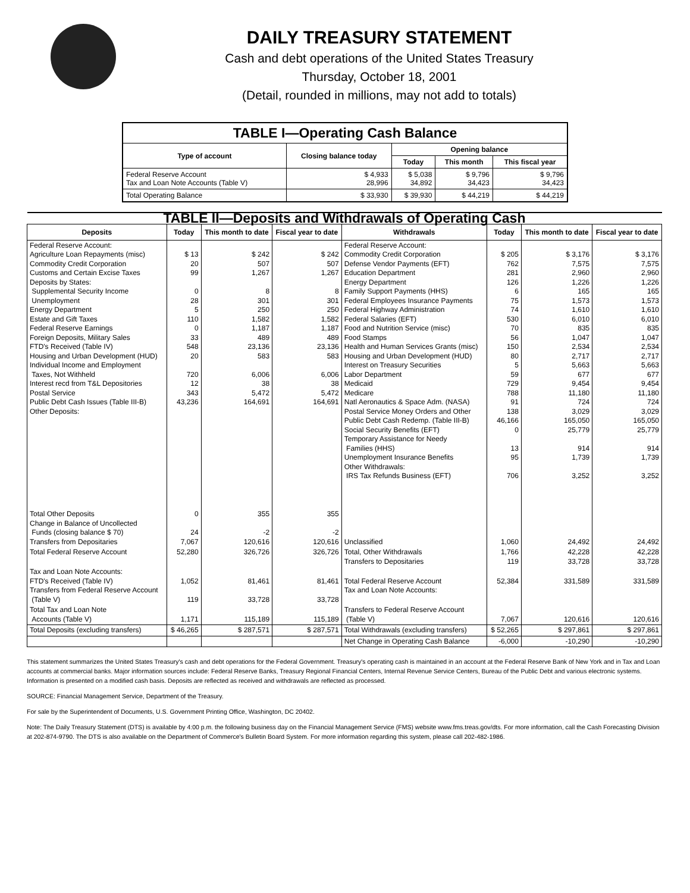DAILY TREASURY STATEMENT
Cash and debt operations of the United States Treasury
Thursday, October 18, 2001
(Detail, rounded in millions, may not add to totals)
| TABLE I—Operating Cash Balance | | | | |
| Type of account | Closing balance today | Opening balance | | |
| | | Today | This month | This fiscal year |
| Federal Reserve Account Tax and Loan Note Accounts (Table V) | $ 4,933 28,996 | $ 5,038 34,892 | $ 9,796 34,423 | $ 9,796 34,423 |
| Total Operating Balance | $ 33,930 | $ 39,930 | $ 44,219 | $ 44,219 |
| TABLE II—Deposits and Withdrawals of Operating Cash | | | | | | | |
| Deposits | Today | This month to date | Fiscal year to date | Withdrawals | Today | This month to date | Fiscal year to date |
| Federal Reserve Account: Agriculture Loan Repayments (misc) Commodity Credit Corporation Customs and Certain Excise Taxes Deposits by States: Supplemental Security Income Unemployment Energy Department Estate and Gift Taxes Federal Reserve Earnings Foreign Deposits, Military Sales FTD's Received (Table IV) Housing and Urban Development (HUD) Individual Income and Employment Taxes, Not Withheld Interest recd from T&L Depositories Postal Service Public Debt Cash Issues (Table III-B) Other Deposits: | $ 13 20 99 0 28 5 110 0 33 548 20 720 12 343 43,236 | $ 242 507 1,267 8 301 250 1,582 1,187 489 23,136 583 6,006 38 5,472 164,691 | $ 242 507 1,267 8 301 250 1,582 1,187 489 23,136 583 6,006 38 5,472 164,691 | Federal Reserve Account: Commodity Credit Corporation Defense Vendor Payments (EFT) Education Department Energy Department Family Support Payments (HHS) Federal Employees Insurance Payments Federal Highway Administration Federal Salaries (EFT) Food and Nutrition Service (misc) Food Stamps Health and Human Services Grants (misc) Housing and Urban Development (HUD) Interest on Treasury Securities Labor Department Medicaid Medicare Natl Aeronautics & Space Adm. (NASA) Postal Service Money Orders and Other Public Debt Cash Redemp. (Table III-B) Social Security Benefits (EFT) Temporary Assistance for Needy Families (HHS) Unemployment Insurance Benefits Other Withdrawals: IRS Tax Refunds Business (EFT) | $ 205 762 281 126 6 75 74 530 70 56 150 80 5 59 729 788 91 138 46,166 0 13 95 706 | $ 3,176 7,575 2,960 1,226 165 1,573 1,610 6,010 835 1,047 2,534 2,717 5,663 677 9,454 11,180 724 3,029 165,050 25,779 914 1,739 3,252 | $ 3,176 7,575 2,960 1,226 165 1,573 1,610 6,010 835 1,047 2,534 2,717 5,663 677 9,454 11,180 724 3,029 165,050 25,779 914 1,739 3,252 |
| Total Other Deposits Change in Balance of Uncollected Funds (closing balance $ 70) Transfers from Depositaries | 0 24 7,067 | 355 -2 120,616 | 355 -2 120,616 | Unclassified | 1,060 | 24,492 | 24,492 |
| Total Federal Reserve Account | 52,280 | 326,726 | 326,726 | Total, Other Withdrawals Transfers to Depositaries | 1,766 119 | 42,228 33,728 | 42,228 33,728 |
| Tax and Loan Note Accounts: FTD's Received (Table IV) Transfers from Federal Reserve Account (Table V) | 1,052 119 | 81,461 33,728 | 81,461 33,728 | Total Federal Reserve Account Tax and Loan Note Accounts: | 52,384 | 331,589 | 331,589 |
| Total Tax and Loan Note Accounts (Table V) | 1,171 | 115,189 | 115,189 | Transfers to Federal Reserve Account (Table V) | 7,067 | 120,616 | 120,616 |
| Total Deposits (excluding transfers) | $ 46,265 | $ 287,571 | $ 287,571 | Total Withdrawals (excluding transfers) | $ 52,265 | $ 297,861 | $ 297,861 |
| | | | | Net Change in Operating Cash Balance | -6,000 | -10,290 | -10,290 |
This statement summarizes the United States Treasury's cash and debt operations for the Federal Government. Treasury's operating cash is maintained in an account at the Federal Reserve Bank of New York and in Tax and Loan accounts at commercial banks. Major information sources include: Federal Reserve Banks, Treasury Regional Financial Centers, Internal Revenue Service Centers, Bureau of the Public Debt and various electronic systems. Information is presented on a modified cash basis. Deposits are reflected as received and withdrawals are reflected as processed.
SOURCE: Financial Management Service, Department of the Treasury.
For sale by the Superintendent of Documents, U.S. Government Printing Office, Washington, DC 20402.
Note: The Daily Treasury Statement (DTS) is available by 4:00 p.m. the following business day on the Financial Management Service (FMS) website www.fms.treas.gov/dts. For more information, call the Cash Forecasting Division at 202-874-9790. The DTS is also available on the Department of Commerce's Bulletin Board System. For more information regarding this system, please call 202-482-1986.